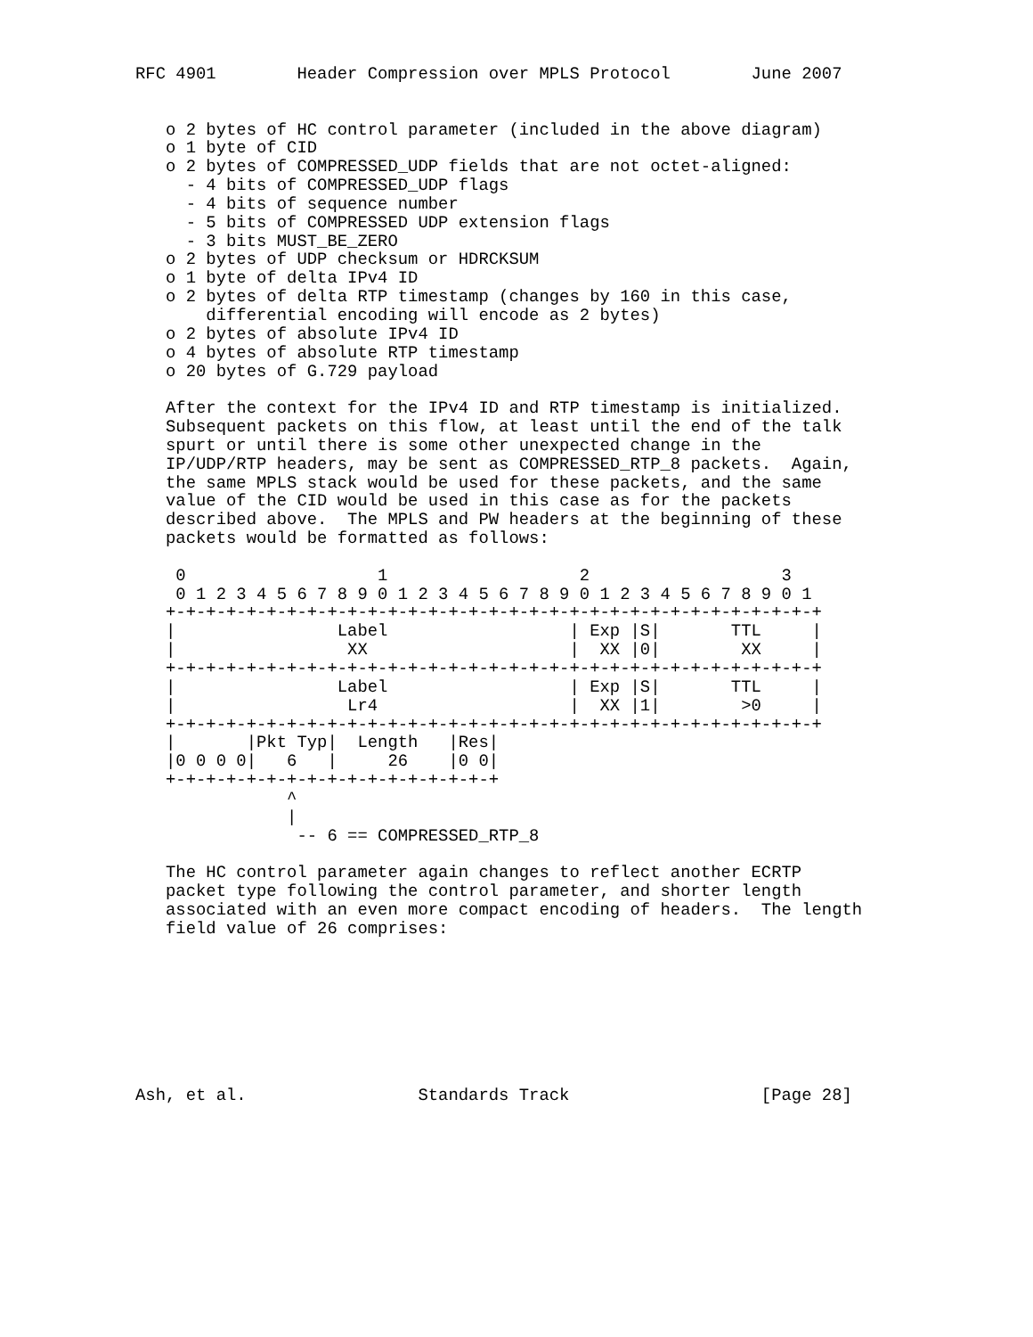RFC 4901        Header Compression over MPLS Protocol        June 2007


   o 2 bytes of HC control parameter (included in the above diagram)
   o 1 byte of CID
   o 2 bytes of COMPRESSED_UDP fields that are not octet-aligned:
     - 4 bits of COMPRESSED_UDP flags
     - 4 bits of sequence number
     - 5 bits of COMPRESSED UDP extension flags
     - 3 bits MUST_BE_ZERO
   o 2 bytes of UDP checksum or HDRCKSUM
   o 1 byte of delta IPv4 ID
   o 2 bytes of delta RTP timestamp (changes by 160 in this case,
       differential encoding will encode as 2 bytes)
   o 2 bytes of absolute IPv4 ID
   o 4 bytes of absolute RTP timestamp
   o 20 bytes of G.729 payload

   After the context for the IPv4 ID and RTP timestamp is initialized.
   Subsequent packets on this flow, at least until the end of the talk
   spurt or until there is some other unexpected change in the
   IP/UDP/RTP headers, may be sent as COMPRESSED_RTP_8 packets.  Again,
   the same MPLS stack would be used for these packets, and the same
   value of the CID would be used in this case as for the packets
   described above.  The MPLS and PW headers at the beginning of these
   packets would be formatted as follows:

    0                   1                   2                   3
    0 1 2 3 4 5 6 7 8 9 0 1 2 3 4 5 6 7 8 9 0 1 2 3 4 5 6 7 8 9 0 1
   +-+-+-+-+-+-+-+-+-+-+-+-+-+-+-+-+-+-+-+-+-+-+-+-+-+-+-+-+-+-+-+-+
   |                Label                  | Exp |S|       TTL     |
   |                 XX                    |  XX |0|        XX     |
   +-+-+-+-+-+-+-+-+-+-+-+-+-+-+-+-+-+-+-+-+-+-+-+-+-+-+-+-+-+-+-+-+
   |                Label                  | Exp |S|       TTL     |
   |                 Lr4                   |  XX |1|        >0     |
   +-+-+-+-+-+-+-+-+-+-+-+-+-+-+-+-+-+-+-+-+-+-+-+-+-+-+-+-+-+-+-+-+
   |       |Pkt Typ|  Length   |Res|
   |0 0 0 0|   6   |     26    |0 0|
   +-+-+-+-+-+-+-+-+-+-+-+-+-+-+-+-+
               ^
               |
                -- 6 == COMPRESSED_RTP_8

   The HC control parameter again changes to reflect another ECRTP
   packet type following the control parameter, and shorter length
   associated with an even more compact encoding of headers.  The length
   field value of 26 comprises:








Ash, et al.                 Standards Track                   [Page 28]